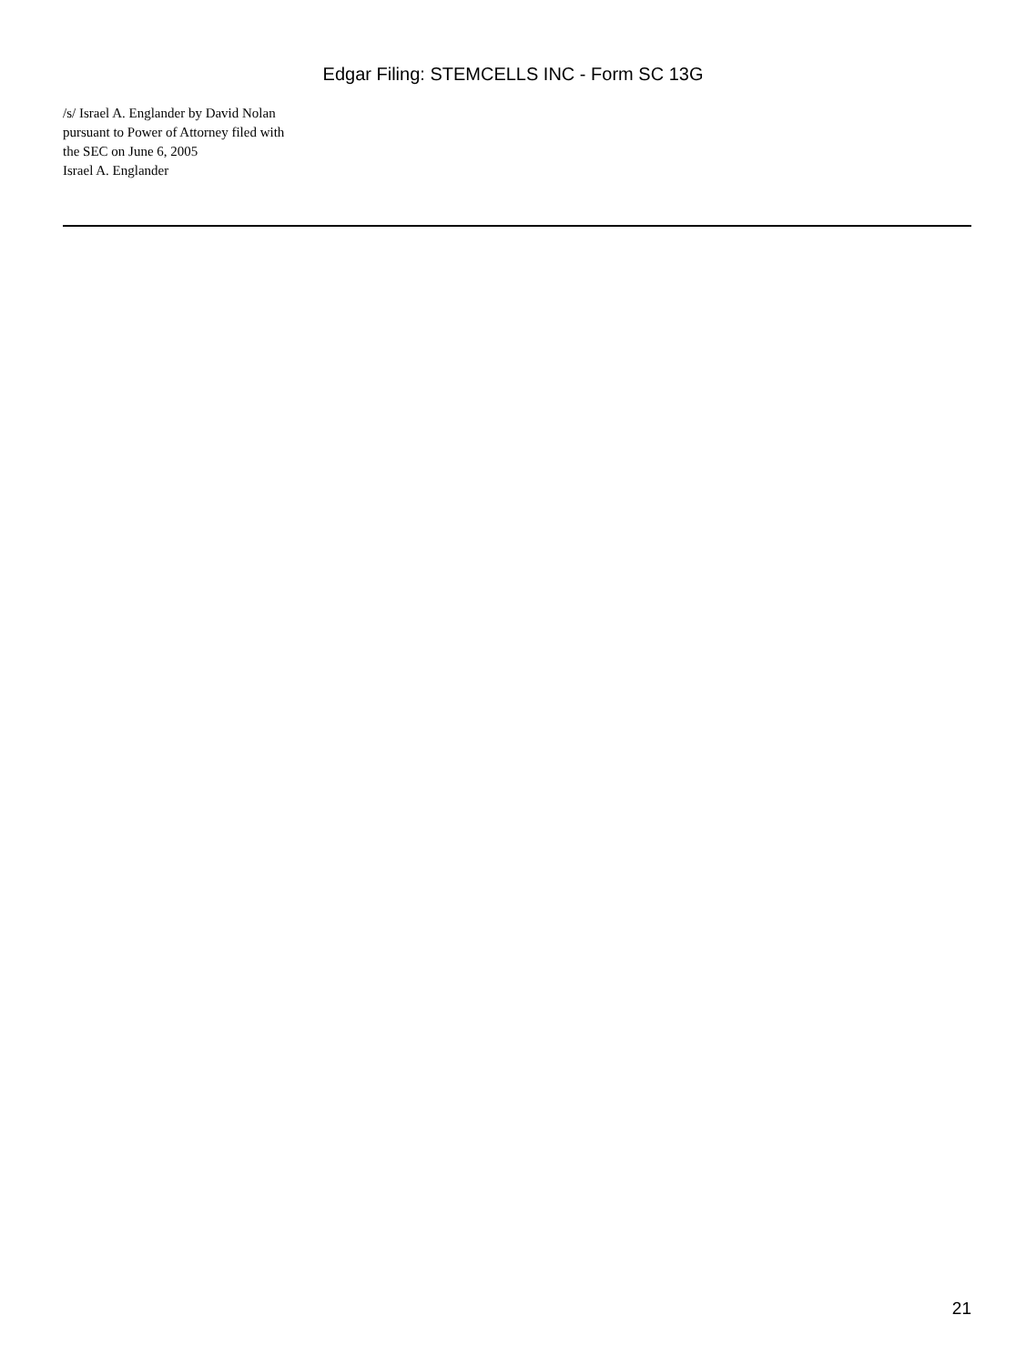Edgar Filing: STEMCELLS INC - Form SC 13G
/s/ Israel A. Englander by David Nolan
pursuant to Power of Attorney filed with
the SEC on June 6, 2005
Israel A. Englander
21